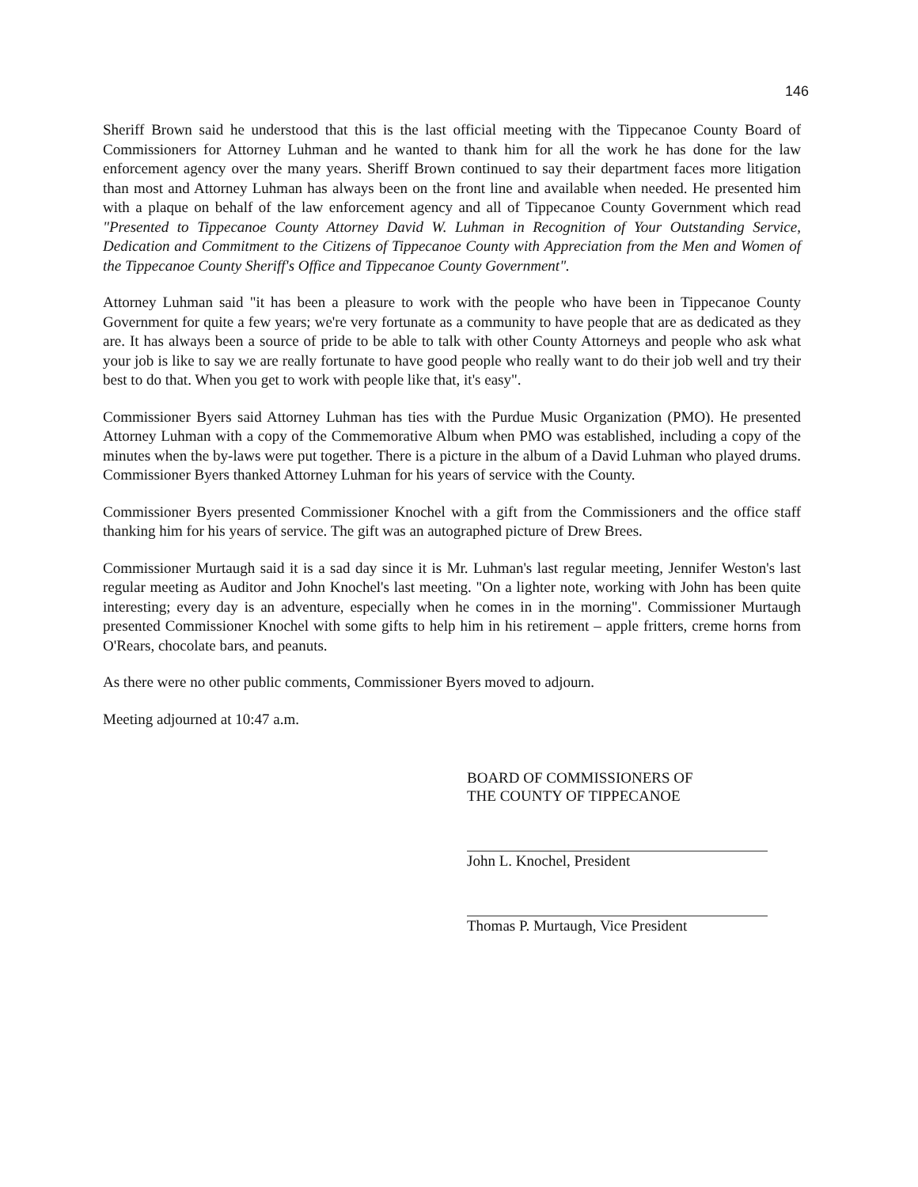146
Sheriff Brown said he understood that this is the last official meeting with the Tippecanoe County Board of Commissioners for Attorney Luhman and he wanted to thank him for all the work he has done for the law enforcement agency over the many years. Sheriff Brown continued to say their department faces more litigation than most and Attorney Luhman has always been on the front line and available when needed. He presented him with a plaque on behalf of the law enforcement agency and all of Tippecanoe County Government which read "Presented to Tippecanoe County Attorney David W. Luhman in Recognition of Your Outstanding Service, Dedication and Commitment to the Citizens of Tippecanoe County with Appreciation from the Men and Women of the Tippecanoe County Sheriff's Office and Tippecanoe County Government".
Attorney Luhman said "it has been a pleasure to work with the people who have been in Tippecanoe County Government for quite a few years; we're very fortunate as a community to have people that are as dedicated as they are. It has always been a source of pride to be able to talk with other County Attorneys and people who ask what your job is like to say we are really fortunate to have good people who really want to do their job well and try their best to do that. When you get to work with people like that, it's easy".
Commissioner Byers said Attorney Luhman has ties with the Purdue Music Organization (PMO). He presented Attorney Luhman with a copy of the Commemorative Album when PMO was established, including a copy of the minutes when the by-laws were put together. There is a picture in the album of a David Luhman who played drums. Commissioner Byers thanked Attorney Luhman for his years of service with the County.
Commissioner Byers presented Commissioner Knochel with a gift from the Commissioners and the office staff thanking him for his years of service. The gift was an autographed picture of Drew Brees.
Commissioner Murtaugh said it is a sad day since it is Mr. Luhman's last regular meeting, Jennifer Weston's last regular meeting as Auditor and John Knochel's last meeting. "On a lighter note, working with John has been quite interesting; every day is an adventure, especially when he comes in in the morning". Commissioner Murtaugh presented Commissioner Knochel with some gifts to help him in his retirement – apple fritters, creme horns from O'Rears, chocolate bars, and peanuts.
As there were no other public comments, Commissioner Byers moved to adjourn.
Meeting adjourned at 10:47 a.m.
BOARD OF COMMISSIONERS OF
THE COUNTY OF TIPPECANOE
John L. Knochel, President
Thomas P. Murtaugh, Vice President